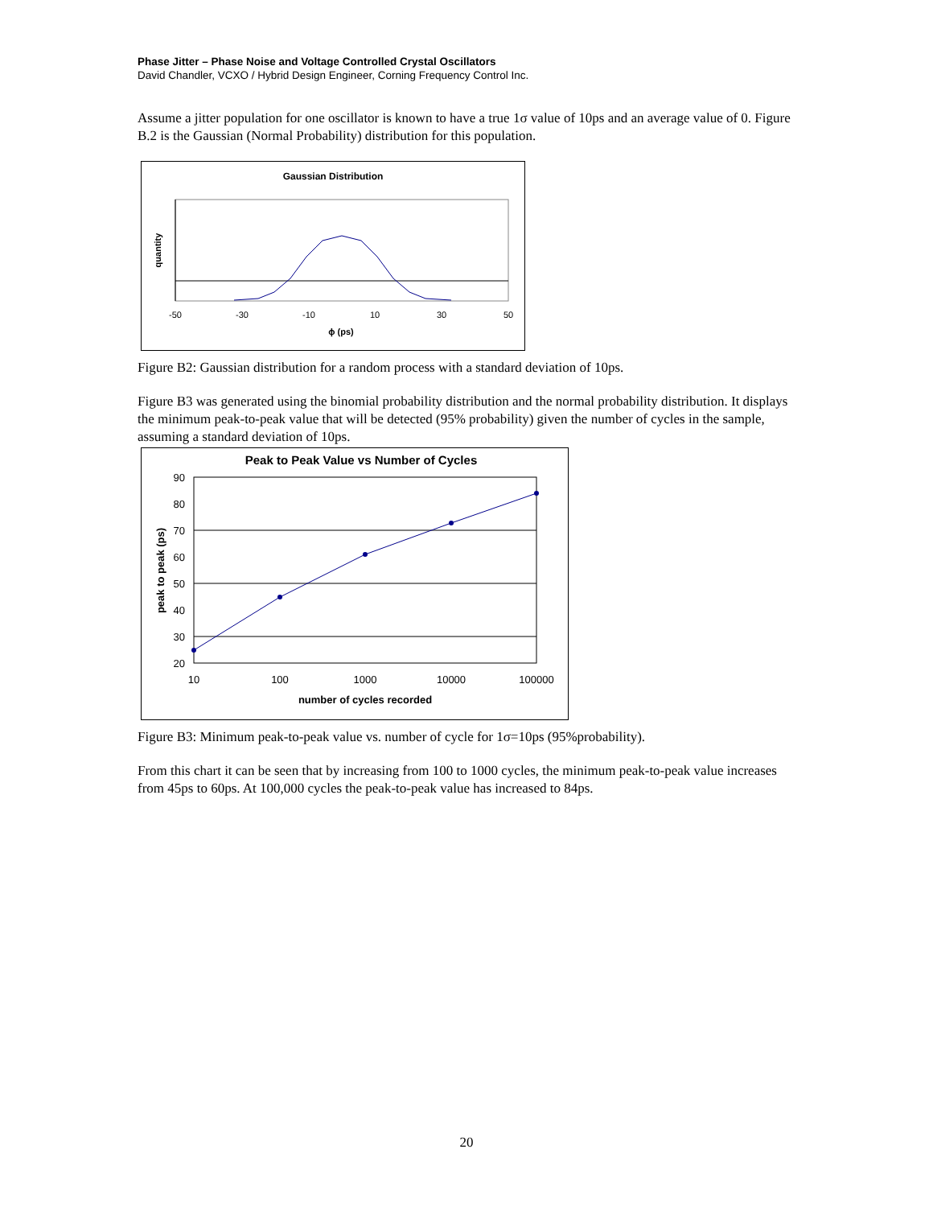Phase Jitter – Phase Noise and Voltage Controlled Crystal Oscillators
David Chandler, VCXO / Hybrid Design Engineer, Corning Frequency Control Inc.
Assume a jitter population for one oscillator is known to have a true 1σ value of 10ps and an average value of 0. Figure B.2 is the Gaussian (Normal Probability) distribution for this population.
Gaussian Distribution
quantity
-50
-30
-10
10
30
50
ϕ (ps)
Figure B2: Gaussian distribution for a random process with a standard deviation of 10ps.
Figure B3 was generated using the binomial probability distribution and the normal probability distribution. It displays the minimum peak-to-peak value that will be detected (95% probability) given the number of cycles in the sample, assuming a standard deviation of 10ps.
Peak to Peak Value vs Number of Cycles
90
80
70
60
50
40
30
20
10
100
1000
10000
100000
number of cycles recorded
peak to peak (ps)
Figure B3: Minimum peak-to-peak value vs. number of cycle for 1σ=10ps (95%probability).
From this chart it can be seen that by increasing from 100 to 1000 cycles, the minimum peak-to-peak value increases from 45ps to 60ps. At 100,000 cycles the peak-to-peak value has increased to 84ps.
20